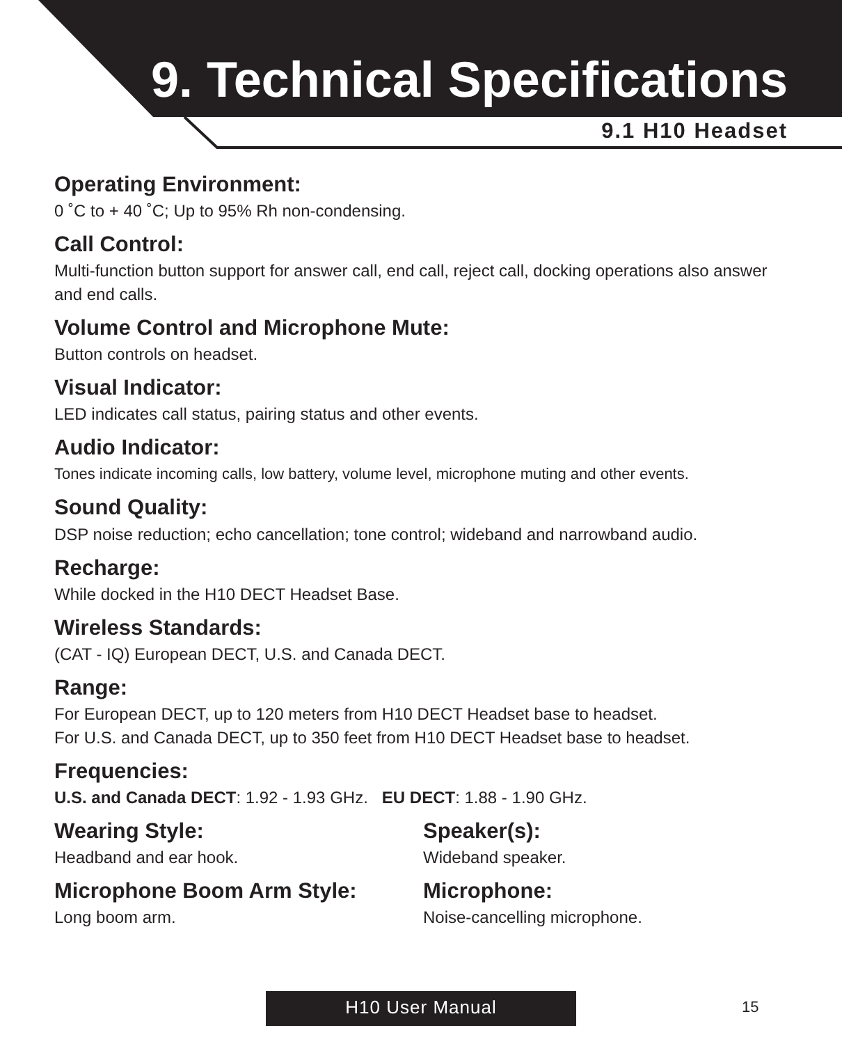9. Technical Specifications
9.1 H10 Headset
Operating Environment:
0 ˚C to + 40 ˚C; Up to 95% Rh non-condensing.
Call Control:
Multi-function button support for answer call, end call, reject call, docking operations also answer and end calls.
Volume Control and Microphone Mute:
Button controls on headset.
Visual Indicator:
LED indicates call status, pairing status and other events.
Audio Indicator:
Tones indicate incoming calls, low battery, volume level, microphone muting and other events.
Sound Quality:
DSP noise reduction; echo cancellation; tone control; wideband and narrowband audio.
Recharge:
While docked in the H10 DECT Headset Base.
Wireless Standards:
(CAT - IQ) European DECT, U.S. and Canada DECT.
Range:
For European DECT, up to 120 meters from H10 DECT Headset base to headset.
For U.S. and Canada DECT, up to 350 feet from H10 DECT Headset base to headset.
Frequencies:
U.S. and Canada DECT: 1.92 - 1.93 GHz. EU DECT: 1.88 - 1.90 GHz.
Wearing Style:
Headband and ear hook.
Microphone Boom Arm Style:
Long boom arm.
Speaker(s):
Wideband speaker.
Microphone:
Noise-cancelling microphone.
H10 User Manual 15